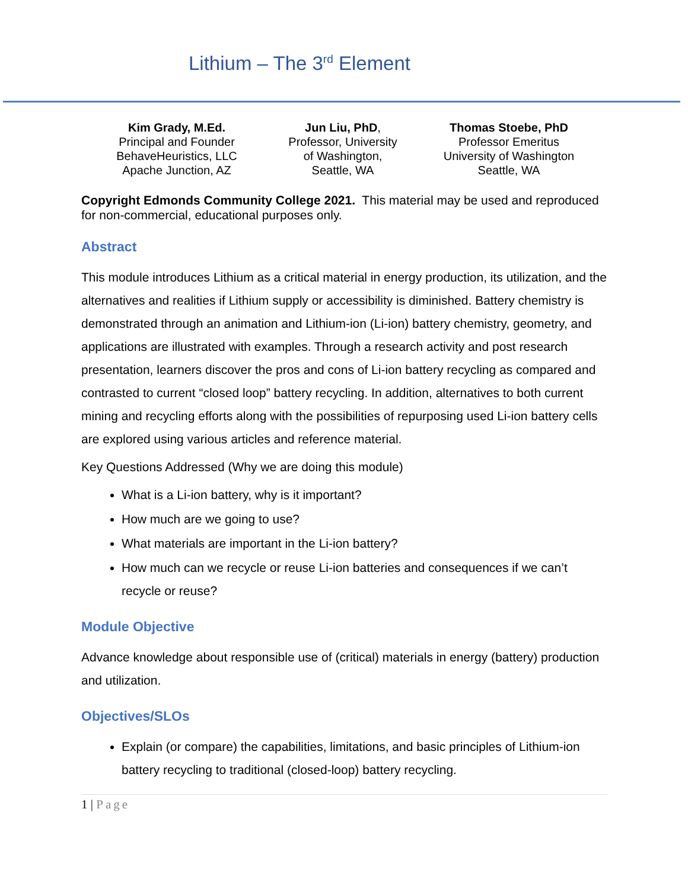Lithium – The 3<sup>rd</sup> Element
Kim Grady, M.Ed.
Principal and Founder
BehaveHeuristics, LLC
Apache Junction, AZ
Jun Liu, PhD,
Professor, University
of Washington,
Seattle, WA
Thomas Stoebe, PhD
Professor Emeritus
University of Washington
Seattle, WA
Copyright Edmonds Community College 2021. This material may be used and reproduced for non-commercial, educational purposes only.
Abstract
This module introduces Lithium as a critical material in energy production, its utilization, and the alternatives and realities if Lithium supply or accessibility is diminished. Battery chemistry is demonstrated through an animation and Lithium-ion (Li-ion) battery chemistry, geometry, and applications are illustrated with examples. Through a research activity and post research presentation, learners discover the pros and cons of Li-ion battery recycling as compared and contrasted to current “closed loop” battery recycling. In addition, alternatives to both current mining and recycling efforts along with the possibilities of repurposing used Li-ion battery cells are explored using various articles and reference material.
Key Questions Addressed (Why we are doing this module)
What is a Li-ion battery, why is it important?
How much are we going to use?
What materials are important in the Li-ion battery?
How much can we recycle or reuse Li-ion batteries and consequences if we can’t recycle or reuse?
Module Objective
Advance knowledge about responsible use of (critical) materials in energy (battery) production and utilization.
Objectives/SLOs
Explain (or compare) the capabilities, limitations, and basic principles of Lithium-ion battery recycling to traditional (closed-loop) battery recycling.
1 | Page